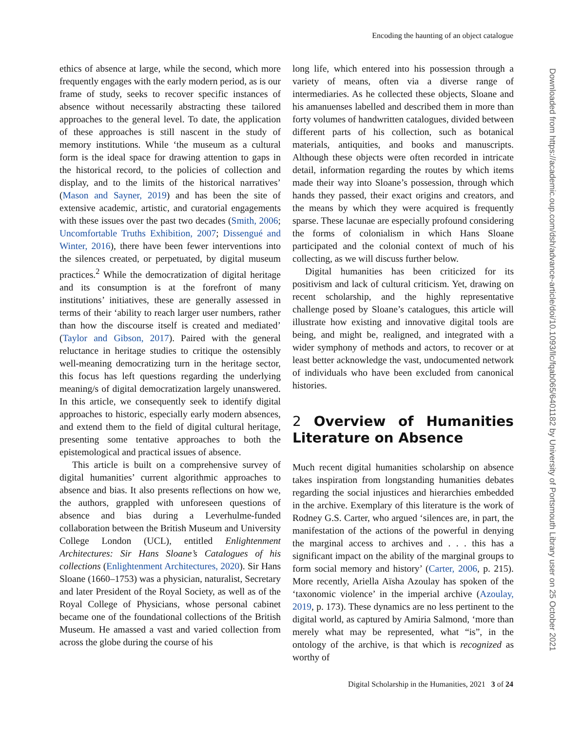Encoding the haunting of an object catalogue
ethics of absence at large, while the second, which more frequently engages with the early modern period, as is our frame of study, seeks to recover specific instances of absence without necessarily abstracting these tailored approaches to the general level. To date, the application of these approaches is still nascent in the study of memory institutions. While ‘the museum as a cultural form is the ideal space for drawing attention to gaps in the historical record, to the policies of collection and display, and to the limits of the historical narratives’ (Mason and Sayner, 2019) and has been the site of extensive academic, artistic, and curatorial engagements with these issues over the past two decades (Smith, 2006; Uncomfortable Truths Exhibition, 2007; Dissengué and Winter, 2016), there have been fewer interventions into the silences created, or perpetuated, by digital museum practices.<sup>2</sup> While the democratization of digital heritage and its consumption is at the forefront of many institutions’ initiatives, these are generally assessed in terms of their ‘ability to reach larger user numbers, rather than how the discourse itself is created and mediated’ (Taylor and Gibson, 2017). Paired with the general reluctance in heritage studies to critique the ostensibly well-meaning democratizing turn in the heritage sector, this focus has left questions regarding the underlying meaning/s of digital democratization largely unanswered. In this article, we consequently seek to identify digital approaches to historic, especially early modern absences, and extend them to the field of digital cultural heritage, presenting some tentative approaches to both the epistemological and practical issues of absence.
This article is built on a comprehensive survey of digital humanities’ current algorithmic approaches to absence and bias. It also presents reflections on how we, the authors, grappled with unforeseen questions of absence and bias during a Leverhulme-funded collaboration between the British Museum and University College London (UCL), entitled Enlightenment Architectures: Sir Hans Sloane’s Catalogues of his collections (Enlightenment Architectures, 2020). Sir Hans Sloane (1660–1753) was a physician, naturalist, Secretary and later President of the Royal Society, as well as of the Royal College of Physicians, whose personal cabinet became one of the foundational collections of the British Museum. He amassed a vast and varied collection from across the globe during the course of his
long life, which entered into his possession through a variety of means, often via a diverse range of intermediaries. As he collected these objects, Sloane and his amanuenses labelled and described them in more than forty volumes of handwritten catalogues, divided between different parts of his collection, such as botanical materials, antiquities, and books and manuscripts. Although these objects were often recorded in intricate detail, information regarding the routes by which items made their way into Sloane’s possession, through which hands they passed, their exact origins and creators, and the means by which they were acquired is frequently sparse. These lacunae are especially profound considering the forms of colonialism in which Hans Sloane participated and the colonial context of much of his collecting, as we will discuss further below.
Digital humanities has been criticized for its positivism and lack of cultural criticism. Yet, drawing on recent scholarship, and the highly representative challenge posed by Sloane’s catalogues, this article will illustrate how existing and innovative digital tools are being, and might be, realigned, and integrated with a wider symphony of methods and actors, to recover or at least better acknowledge the vast, undocumented network of individuals who have been excluded from canonical histories.
2 Overview of Humanities Literature on Absence
Much recent digital humanities scholarship on absence takes inspiration from longstanding humanities debates regarding the social injustices and hierarchies embedded in the archive. Exemplary of this literature is the work of Rodney G.S. Carter, who argued ‘silences are, in part, the manifestation of the actions of the powerful in denying the marginal access to archives and . . . this has a significant impact on the ability of the marginal groups to form social memory and history’ (Carter, 2006, p. 215). More recently, Ariella Aïsha Azoulay has spoken of the ‘taxonomic violence’ in the imperial archive (Azoulay, 2019, p. 173). These dynamics are no less pertinent to the digital world, as captured by Amiria Salmond, ‘more than merely what may be represented, what “is”, in the ontology of the archive, is that which is recognized as worthy of
Digital Scholarship in the Humanities, 2021 3 of 24
Downloaded from https://academic.oup.com/dsh/advance-article/doi/10.1093/llc/fqab065/6401182 by University of Portsmouth Library user on 25 October 2021